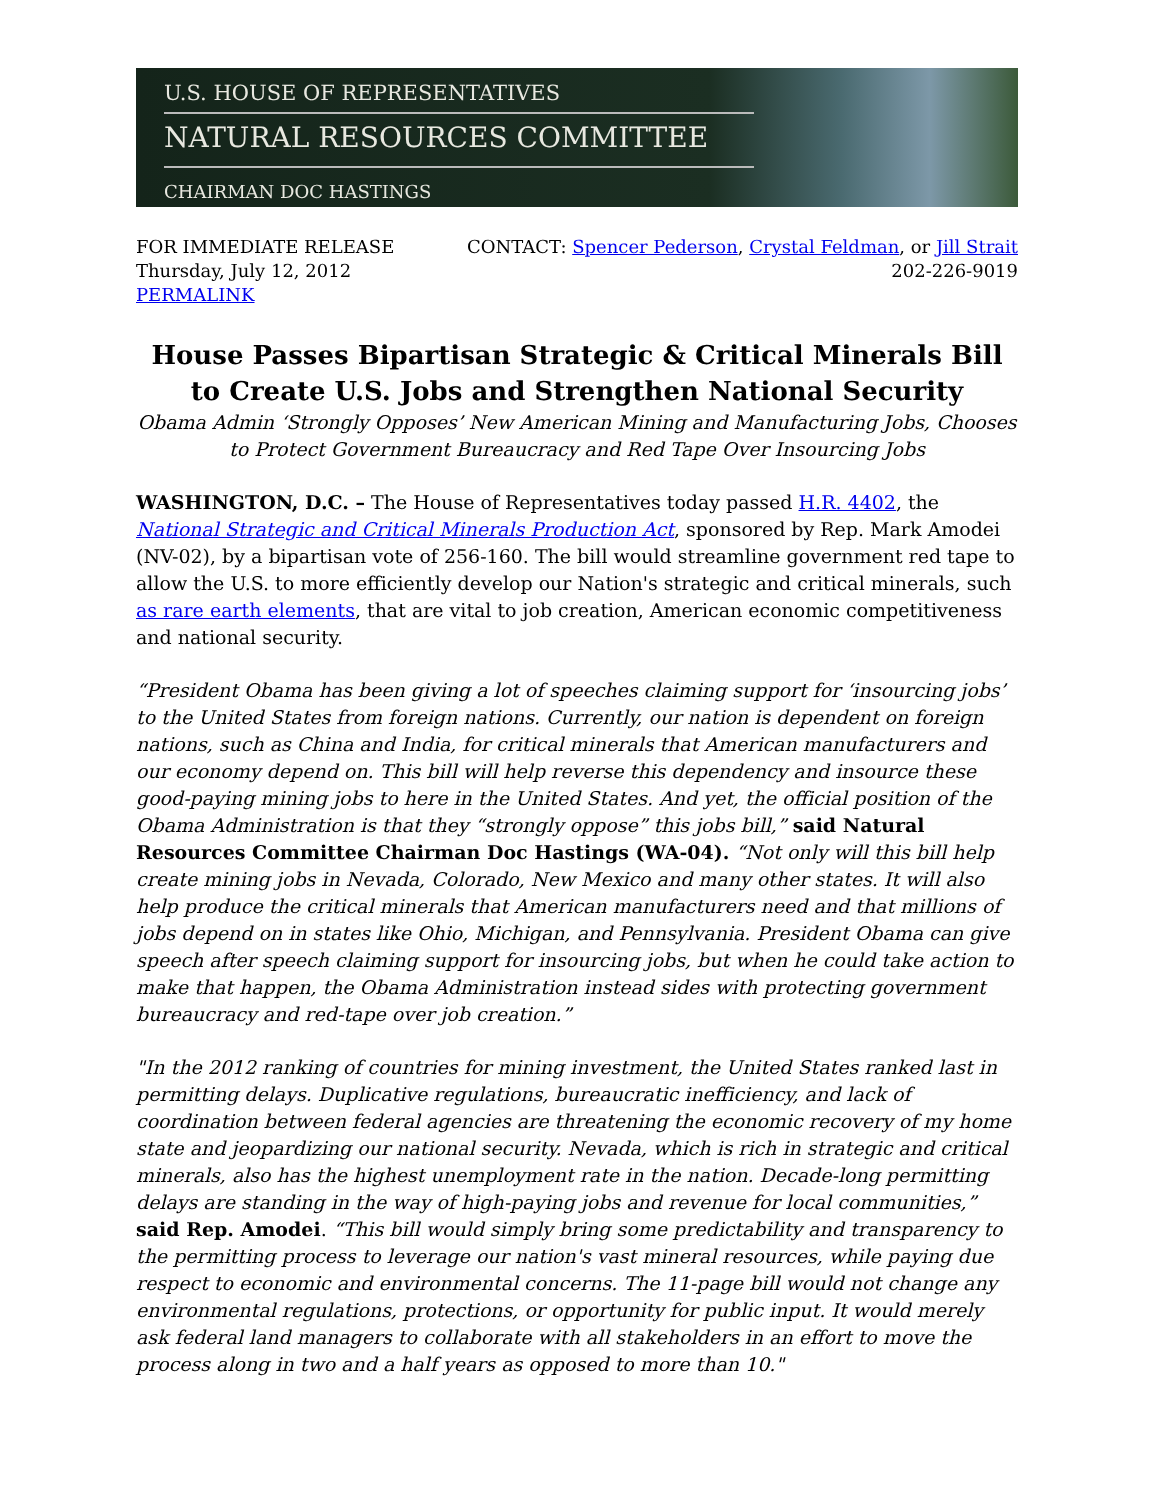U.S. HOUSE OF REPRESENTATIVES
NATURAL RESOURCES COMMITTEE
CHAIRMAN DOC HASTINGS
FOR IMMEDIATE RELEASE
Thursday, July 12, 2012
PERMALINK
CONTACT: Spencer Pederson, Crystal Feldman, or Jill Strait
202-226-9019
House Passes Bipartisan Strategic & Critical Minerals Bill to Create U.S. Jobs and Strengthen National Security
Obama Admin ‘Strongly Opposes’ New American Mining and Manufacturing Jobs, Chooses to Protect Government Bureaucracy and Red Tape Over Insourcing Jobs
WASHINGTON, D.C. – The House of Representatives today passed H.R. 4402, the National Strategic and Critical Minerals Production Act, sponsored by Rep. Mark Amodei (NV-02), by a bipartisan vote of 256-160. The bill would streamline government red tape to allow the U.S. to more efficiently develop our Nation's strategic and critical minerals, such as rare earth elements, that are vital to job creation, American economic competitiveness and national security.
“President Obama has been giving a lot of speeches claiming support for ‘insourcing jobs’ to the United States from foreign nations. Currently, our nation is dependent on foreign nations, such as China and India, for critical minerals that American manufacturers and our economy depend on. This bill will help reverse this dependency and insource these good-paying mining jobs to here in the United States. And yet, the official position of the Obama Administration is that they “strongly oppose” this jobs bill,” said Natural Resources Committee Chairman Doc Hastings (WA-04). “Not only will this bill help create mining jobs in Nevada, Colorado, New Mexico and many other states. It will also help produce the critical minerals that American manufacturers need and that millions of jobs depend on in states like Ohio, Michigan, and Pennsylvania. President Obama can give speech after speech claiming support for insourcing jobs, but when he could take action to make that happen, the Obama Administration instead sides with protecting government bureaucracy and red-tape over job creation.”
"In the 2012 ranking of countries for mining investment, the United States ranked last in permitting delays. Duplicative regulations, bureaucratic inefficiency, and lack of coordination between federal agencies are threatening the economic recovery of my home state and jeopardizing our national security. Nevada, which is rich in strategic and critical minerals, also has the highest unemployment rate in the nation. Decade-long permitting delays are standing in the way of high-paying jobs and revenue for local communities,” said Rep. Amodei. “This bill would simply bring some predictability and transparency to the permitting process to leverage our nation's vast mineral resources, while paying due respect to economic and environmental concerns. The 11-page bill would not change any environmental regulations, protections, or opportunity for public input. It would merely ask federal land managers to collaborate with all stakeholders in an effort to move the process along in two and a half years as opposed to more than 10."